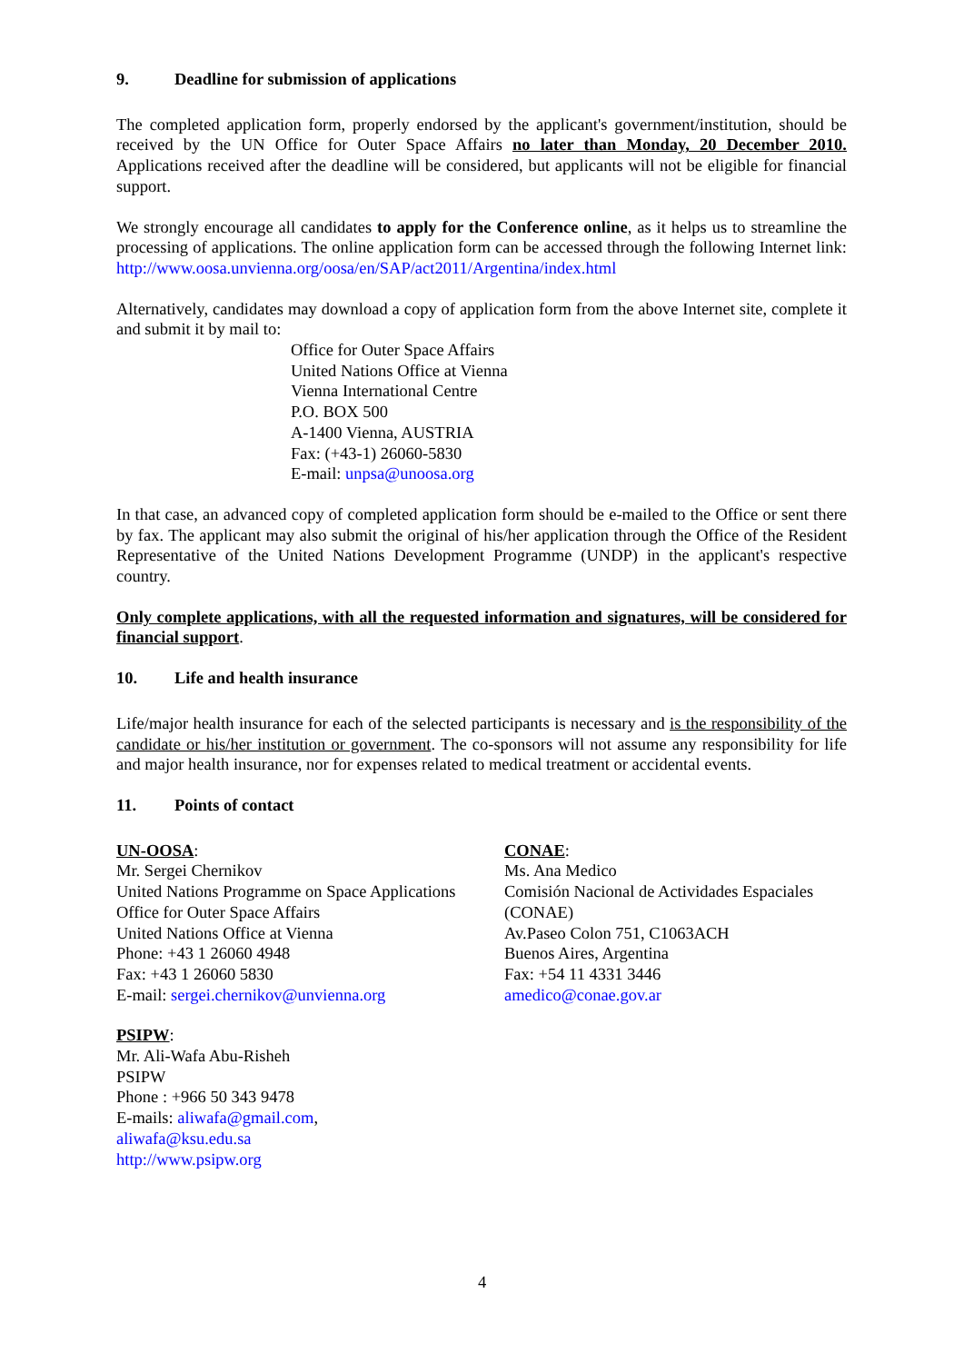9. Deadline for submission of applications
The completed application form, properly endorsed by the applicant's government/institution, should be received by the UN Office for Outer Space Affairs no later than Monday, 20 December 2010. Applications received after the deadline will be considered, but applicants will not be eligible for financial support.
We strongly encourage all candidates to apply for the Conference online, as it helps us to streamline the processing of applications. The online application form can be accessed through the following Internet link: http://www.oosa.unvienna.org/oosa/en/SAP/act2011/Argentina/index.html
Alternatively, candidates may download a copy of application form from the above Internet site, complete it and submit it by mail to:
Office for Outer Space Affairs
United Nations Office at Vienna
Vienna International Centre
P.O. BOX 500
A-1400 Vienna, AUSTRIA
Fax: (+43-1) 26060-5830
E-mail: unpsa@unoosa.org
In that case, an advanced copy of completed application form should be e-mailed to the Office or sent there by fax. The applicant may also submit the original of his/her application through the Office of the Resident Representative of the United Nations Development Programme (UNDP) in the applicant's respective country.
Only complete applications, with all the requested information and signatures, will be considered for financial support.
10. Life and health insurance
Life/major health insurance for each of the selected participants is necessary and is the responsibility of the candidate or his/her institution or government. The co-sponsors will not assume any responsibility for life and major health insurance, nor for expenses related to medical treatment or accidental events.
11. Points of contact
UN-OOSA:
Mr. Sergei Chernikov
United Nations Programme on Space Applications
Office for Outer Space Affairs
United Nations Office at Vienna
Phone: +43 1 26060 4948
Fax: +43 1 26060 5830
E-mail: sergei.chernikov@unvienna.org
CONAE:
Ms. Ana Medico
Comisión Nacional de Actividades Espaciales (CONAE)
Av.Paseo Colon 751, C1063ACH
Buenos Aires, Argentina
Fax: +54 11 4331 3446
amedico@conae.gov.ar
PSIPW:
Mr. Ali-Wafa Abu-Risheh
PSIPW
Phone : +966 50 343 9478
E-mails: aliwafa@gmail.com,
aliwafa@ksu.edu.sa
http://www.psipw.org
4